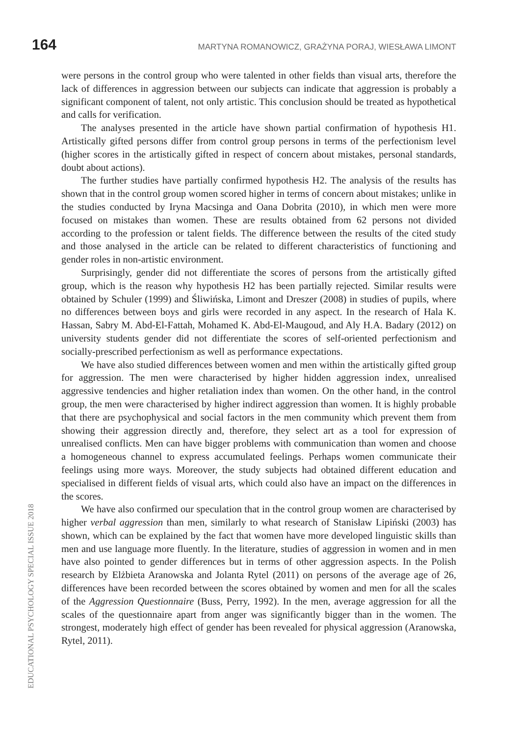164 MARTYNA ROMANOWICZ, GRAŻYNA PORAJ, WIESŁAWA LIMONT
were persons in the control group who were talented in other fields than visual arts, therefore the lack of differences in aggression between our subjects can indicate that aggression is probably a significant component of talent, not only artistic. This conclusion should be treated as hypothetical and calls for verification.
The analyses presented in the article have shown partial confirmation of hypothesis H1. Artistically gifted persons differ from control group persons in terms of the perfectionism level (higher scores in the artistically gifted in respect of concern about mistakes, personal standards, doubt about actions).
The further studies have partially confirmed hypothesis H2. The analysis of the results has shown that in the control group women scored higher in terms of concern about mistakes; unlike in the studies conducted by Iryna Macsinga and Oana Dobrita (2010), in which men were more focused on mistakes than women. These are results obtained from 62 persons not divided according to the profession or talent fields. The difference between the results of the cited study and those analysed in the article can be related to different characteristics of functioning and gender roles in non-artistic environment.
Surprisingly, gender did not differentiate the scores of persons from the artistically gifted group, which is the reason why hypothesis H2 has been partially rejected. Similar results were obtained by Schuler (1999) and Śliwińska, Limont and Dreszer (2008) in studies of pupils, where no differences between boys and girls were recorded in any aspect. In the research of Hala K. Hassan, Sabry M. Abd-El-Fattah, Mohamed K. Abd-El-Maugoud, and Aly H.A. Badary (2012) on university students gender did not differentiate the scores of self-oriented perfectionism and socially-prescribed perfectionism as well as performance expectations.
We have also studied differences between women and men within the artistically gifted group for aggression. The men were characterised by higher hidden aggression index, unrealised aggressive tendencies and higher retaliation index than women. On the other hand, in the control group, the men were characterised by higher indirect aggression than women. It is highly probable that there are psychophysical and social factors in the men community which prevent them from showing their aggression directly and, therefore, they select art as a tool for expression of unrealised conflicts. Men can have bigger problems with communication than women and choose a homogeneous channel to express accumulated feelings. Perhaps women communicate their feelings using more ways. Moreover, the study subjects had obtained different education and specialised in different fields of visual arts, which could also have an impact on the differences in the scores.
We have also confirmed our speculation that in the control group women are characterised by higher verbal aggression than men, similarly to what research of Stanisław Lipiński (2003) has shown, which can be explained by the fact that women have more developed linguistic skills than men and use language more fluently. In the literature, studies of aggression in women and in men have also pointed to gender differences but in terms of other aggression aspects. In the Polish research by Elżbieta Aranowska and Jolanta Rytel (2011) on persons of the average age of 26, differences have been recorded between the scores obtained by women and men for all the scales of the Aggression Questionnaire (Buss, Perry, 1992). In the men, average aggression for all the scales of the questionnaire apart from anger was significantly bigger than in the women. The strongest, moderately high effect of gender has been revealed for physical aggression (Aranowska, Rytel, 2011).
EDUCATIONAL PSYCHOLOGY SPECIAL ISSUE 2018